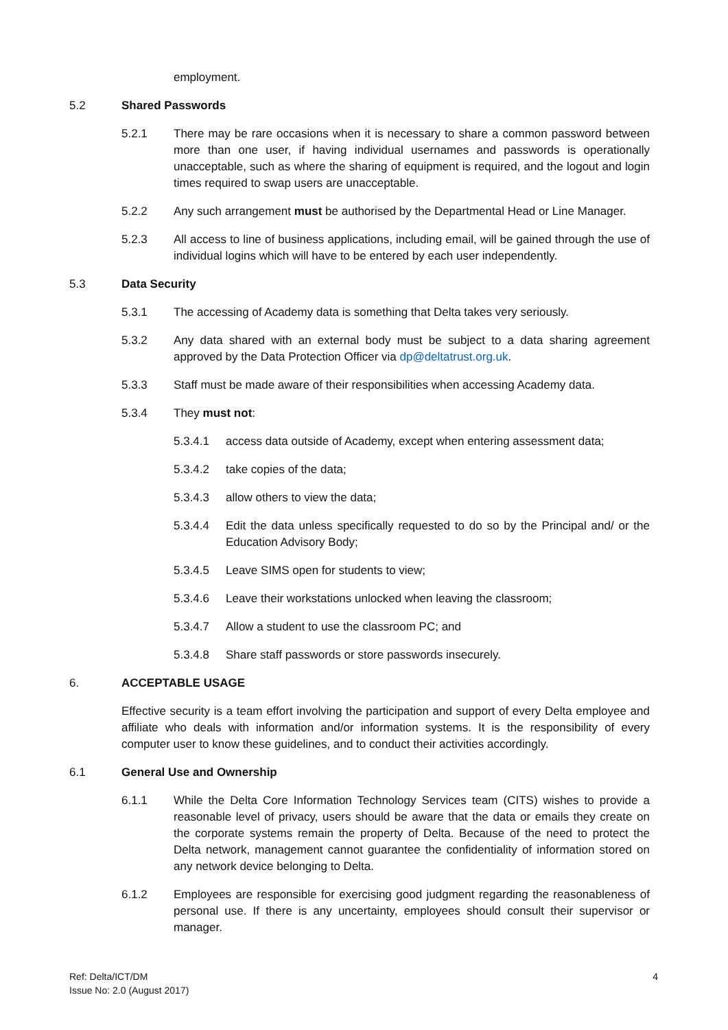employment.
5.2 Shared Passwords
5.2.1 There may be rare occasions when it is necessary to share a common password between more than one user, if having individual usernames and passwords is operationally unacceptable, such as where the sharing of equipment is required, and the logout and login times required to swap users are unacceptable.
5.2.2 Any such arrangement must be authorised by the Departmental Head or Line Manager.
5.2.3 All access to line of business applications, including email, will be gained through the use of individual logins which will have to be entered by each user independently.
5.3 Data Security
5.3.1 The accessing of Academy data is something that Delta takes very seriously.
5.3.2 Any data shared with an external body must be subject to a data sharing agreement approved by the Data Protection Officer via dp@deltatrust.org.uk.
5.3.3 Staff must be made aware of their responsibilities when accessing Academy data.
5.3.4 They must not:
5.3.4.1 access data outside of Academy, except when entering assessment data;
5.3.4.2 take copies of the data;
5.3.4.3 allow others to view the data;
5.3.4.4 Edit the data unless specifically requested to do so by the Principal and/ or the Education Advisory Body;
5.3.4.5 Leave SIMS open for students to view;
5.3.4.6 Leave their workstations unlocked when leaving the classroom;
5.3.4.7 Allow a student to use the classroom PC; and
5.3.4.8 Share staff passwords or store passwords insecurely.
6. ACCEPTABLE USAGE
Effective security is a team effort involving the participation and support of every Delta employee and affiliate who deals with information and/or information systems. It is the responsibility of every computer user to know these guidelines, and to conduct their activities accordingly.
6.1 General Use and Ownership
6.1.1 While the Delta Core Information Technology Services team (CITS) wishes to provide a reasonable level of privacy, users should be aware that the data or emails they create on the corporate systems remain the property of Delta. Because of the need to protect the Delta network, management cannot guarantee the confidentiality of information stored on any network device belonging to Delta.
6.1.2 Employees are responsible for exercising good judgment regarding the reasonableness of personal use. If there is any uncertainty, employees should consult their supervisor or manager.
Ref: Delta/ICT/DM
Issue No: 2.0 (August 2017)
4